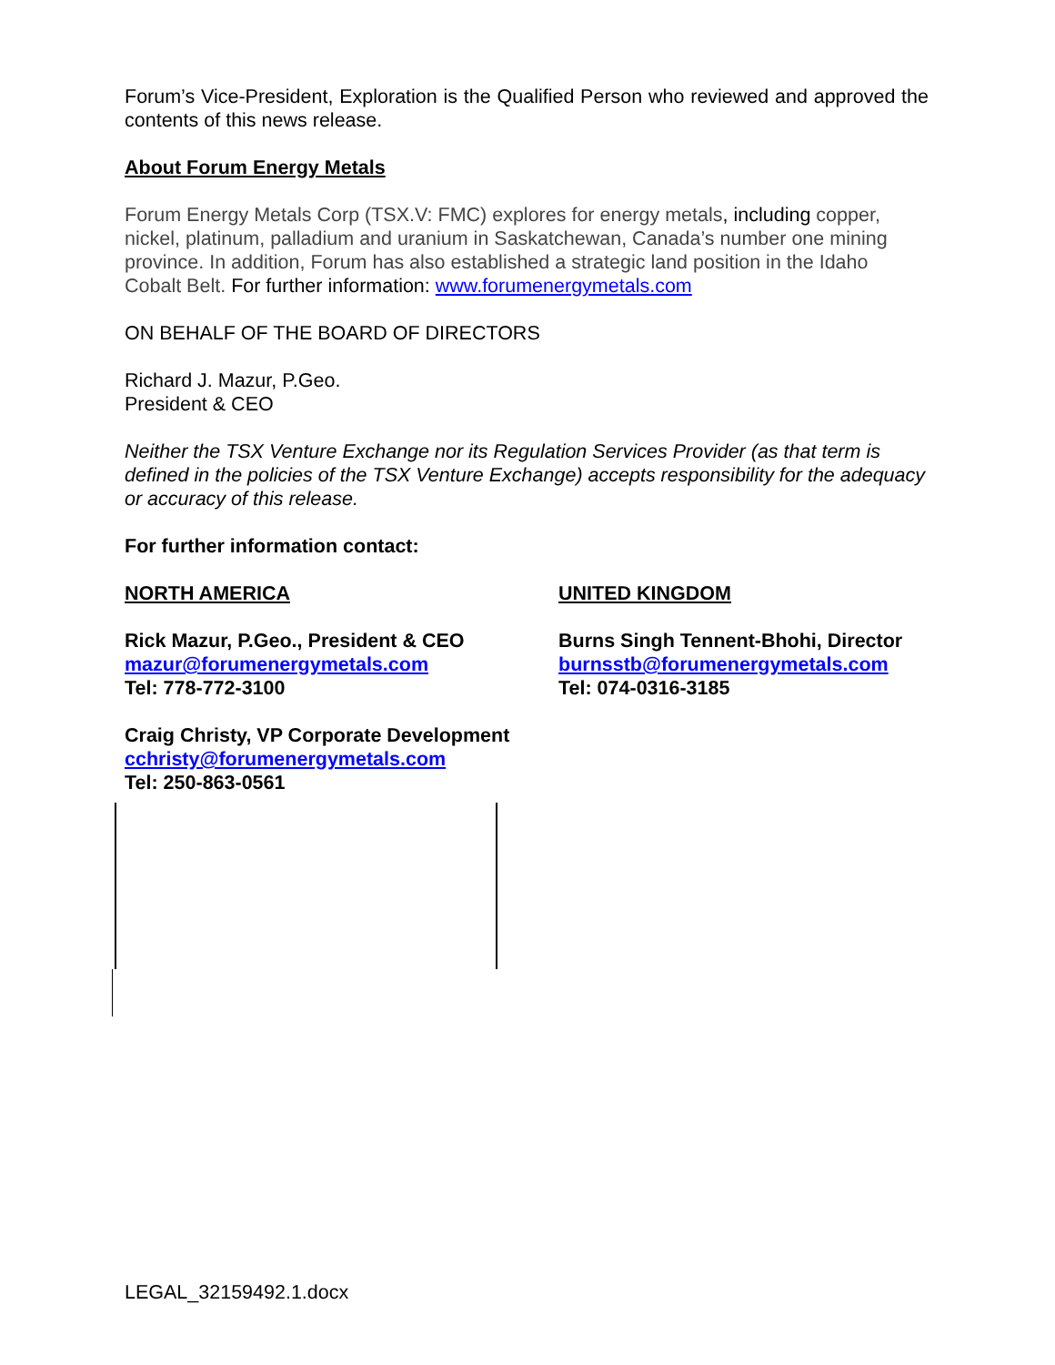Forum’s Vice-President, Exploration is the Qualified Person who reviewed and approved the contents of this news release.
About Forum Energy Metals
Forum Energy Metals Corp (TSX.V: FMC) explores for energy metals, including copper, nickel, platinum, palladium and uranium in Saskatchewan, Canada’s number one mining province. In addition, Forum has also established a strategic land position in the Idaho Cobalt Belt. For further information: www.forumenergymetals.com
ON BEHALF OF THE BOARD OF DIRECTORS
Richard J. Mazur, P.Geo.
President & CEO
Neither the TSX Venture Exchange nor its Regulation Services Provider (as that term is defined in the policies of the TSX Venture Exchange) accepts responsibility for the adequacy or accuracy of this release.
For further information contact:
NORTH AMERICA
Rick Mazur, P.Geo., President & CEO
mazur@forumenergymetals.com
Tel: 778-772-3100
Craig Christy, VP Corporate Development
cchristy@forumenergymetals.com
Tel: 250-863-0561
UNITED KINGDOM
Burns Singh Tennent-Bhohi, Director
burnsstb@forumenergymetals.com
Tel: 074-0316-3185
LEGAL_32159492.1.docx